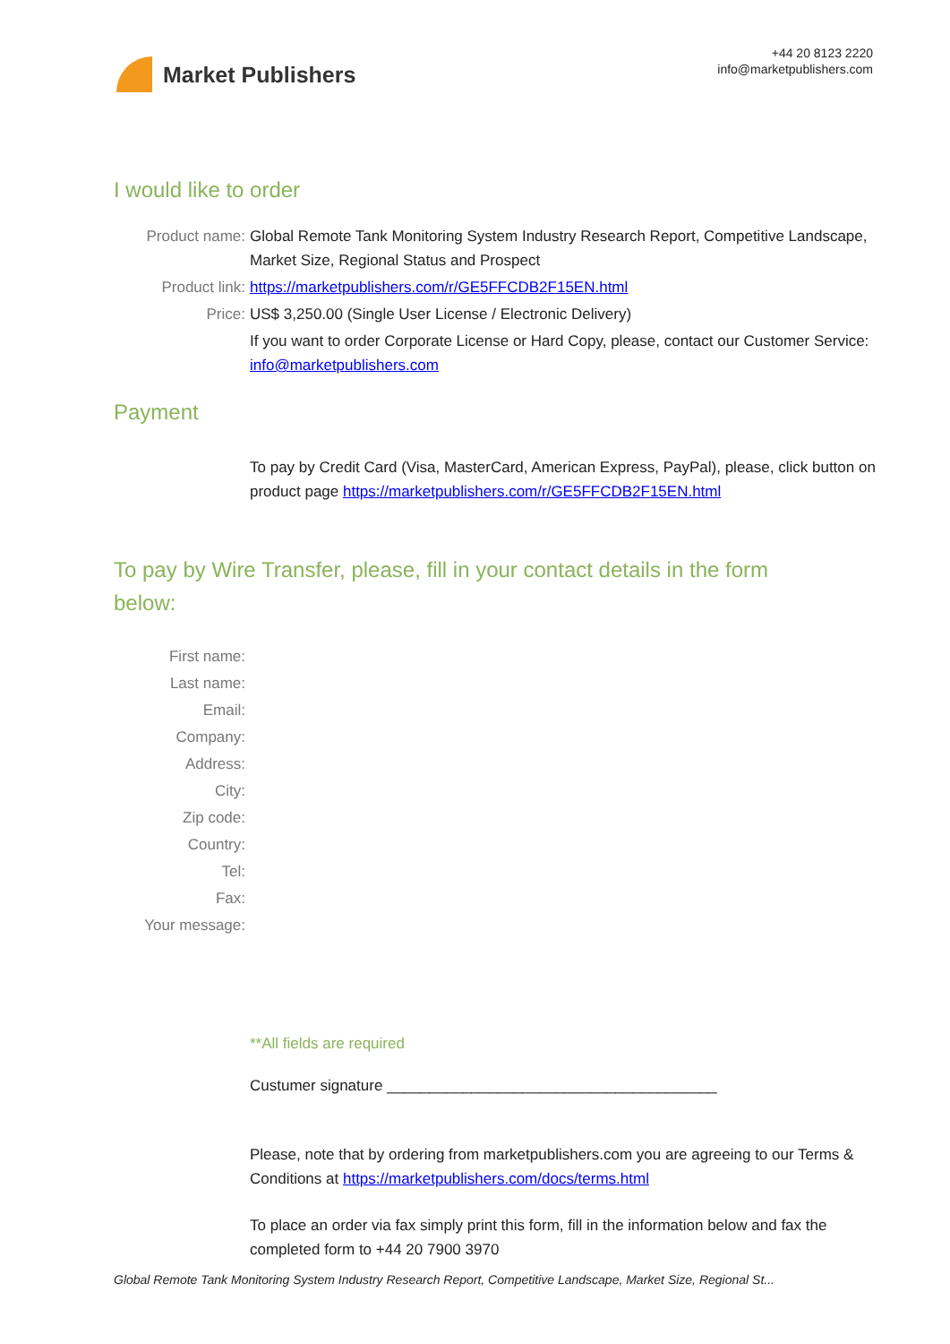Market Publishers
+44 20 8123 2220
info@marketpublishers.com
I would like to order
Product name: Global Remote Tank Monitoring System Industry Research Report, Competitive Landscape, Market Size, Regional Status and Prospect
Product link: https://marketpublishers.com/r/GE5FFCDB2F15EN.html
Price: US$ 3,250.00 (Single User License / Electronic Delivery)
If you want to order Corporate License or Hard Copy, please, contact our Customer Service:
info@marketpublishers.com
Payment
To pay by Credit Card (Visa, MasterCard, American Express, PayPal), please, click button on product page https://marketpublishers.com/r/GE5FFCDB2F15EN.html
To pay by Wire Transfer, please, fill in your contact details in the form below:
First name:
Last name:
Email:
Company:
Address:
City:
Zip code:
Country:
Tel:
Fax:
Your message:
**All fields are required
Custumer signature _______________________________________
Please, note that by ordering from marketpublishers.com you are agreeing to our Terms & Conditions at https://marketpublishers.com/docs/terms.html
To place an order via fax simply print this form, fill in the information below and fax the completed form to +44 20 7900 3970
Global Remote Tank Monitoring System Industry Research Report, Competitive Landscape, Market Size, Regional St...